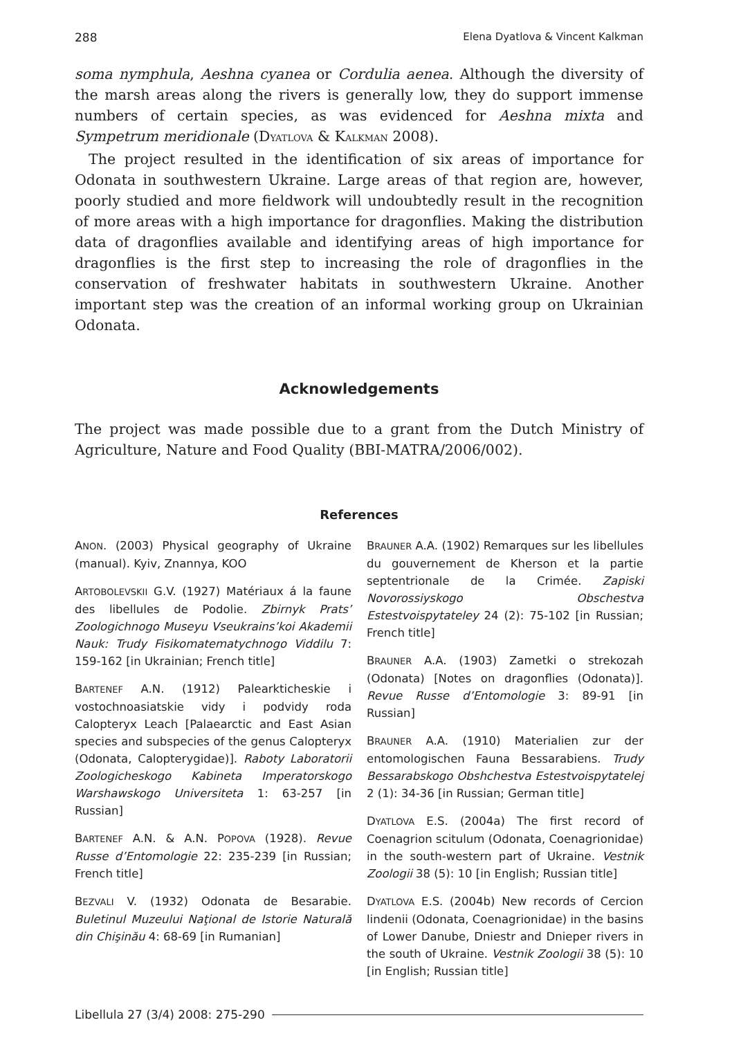288 Elena Dyatlova & Vincent Kalkman
soma nymphula, Aeshna cyanea or Cordulia aenea. Although the diversity of the marsh areas along the rivers is generally low, they do support immense numbers of certain species, as was evidenced for Aeshna mixta and Sympetrum meridionale (DYATLOVA & KALKMAN 2008).
The project resulted in the identification of six areas of importance for Odonata in southwestern Ukraine. Large areas of that region are, however, poorly studied and more fieldwork will undoubtedly result in the recognition of more areas with a high importance for dragonflies. Making the distribution data of dragonflies available and identifying areas of high importance for dragonflies is the first step to increasing the role of dragonflies in the conservation of freshwater habitats in southwestern Ukraine. Another important step was the creation of an informal working group on Ukrainian Odonata.
Acknowledgements
The project was made possible due to a grant from the Dutch Ministry of Agriculture, Nature and Food Quality (BBI-MATRA/2006/002).
References
ANON. (2003) Physical geography of Ukraine (manual). Kyiv, Znannya, KOO
ARTOBOLEVSKII G.V. (1927) Matériaux á la faune des libellules de Podolie. Zbirnyk Prats’ Zoologichnogo Museyu Vseukrains’koi Akademii Nauk: Trudy Fisikomatematychnogo Viddilu 7: 159-162 [in Ukrainian; French title]
BARTENEF A.N. (1912) Palearkticheskie i vostochnoasiatskie vidy i podvidy roda Calopteryx Leach [Palaearctic and East Asian species and subspecies of the genus Calopteryx (Odonata, Calopterygidae)]. Raboty Laboratorii Zoologicheskogo Kabineta Imperatorskogo Warshawskogo Universiteta 1: 63-257 [in Russian]
BARTENEF A.N. & A.N. POPOVA (1928). Revue Russe d’Entomologie 22: 235-239 [in Russian; French title]
BEZVALI V. (1932) Odonata de Besarabie. Buletinul Muzeului Naţional de Istorie Naturală din Chişinău 4: 68-69 [in Rumanian]
BRAUNER A.A. (1902) Remarques sur les libellules du gouvernement de Kherson et la partie septentrionale de la Crimée. Zapiski Novorossiyskogo Obschestva Estestvoispytateley 24 (2): 75-102 [in Russian; French title]
BRAUNER A.A. (1903) Zametki o strekozah (Odonata) [Notes on dragonflies (Odonata)]. Revue Russe d’Entomologie 3: 89-91 [in Russian]
BRAUNER A.A. (1910) Materialien zur der entomologischen Fauna Bessarabiens. Trudy Bessarabskogo Obshchestva Estestvoispytatelej 2 (1): 34-36 [in Russian; German title]
DYATLOVA E.S. (2004a) The first record of Coenagrion scitulum (Odonata, Coenagrionidae) in the south-western part of Ukraine. Vestnik Zoologii 38 (5): 10 [in English; Russian title]
DYATLOVA E.S. (2004b) New records of Cercion lindenii (Odonata, Coenagrionidae) in the basins of Lower Danube, Dniestr and Dnieper rivers in the south of Ukraine. Vestnik Zoologii 38 (5): 10 [in English; Russian title]
Libellula 27 (3/4) 2008: 275-290